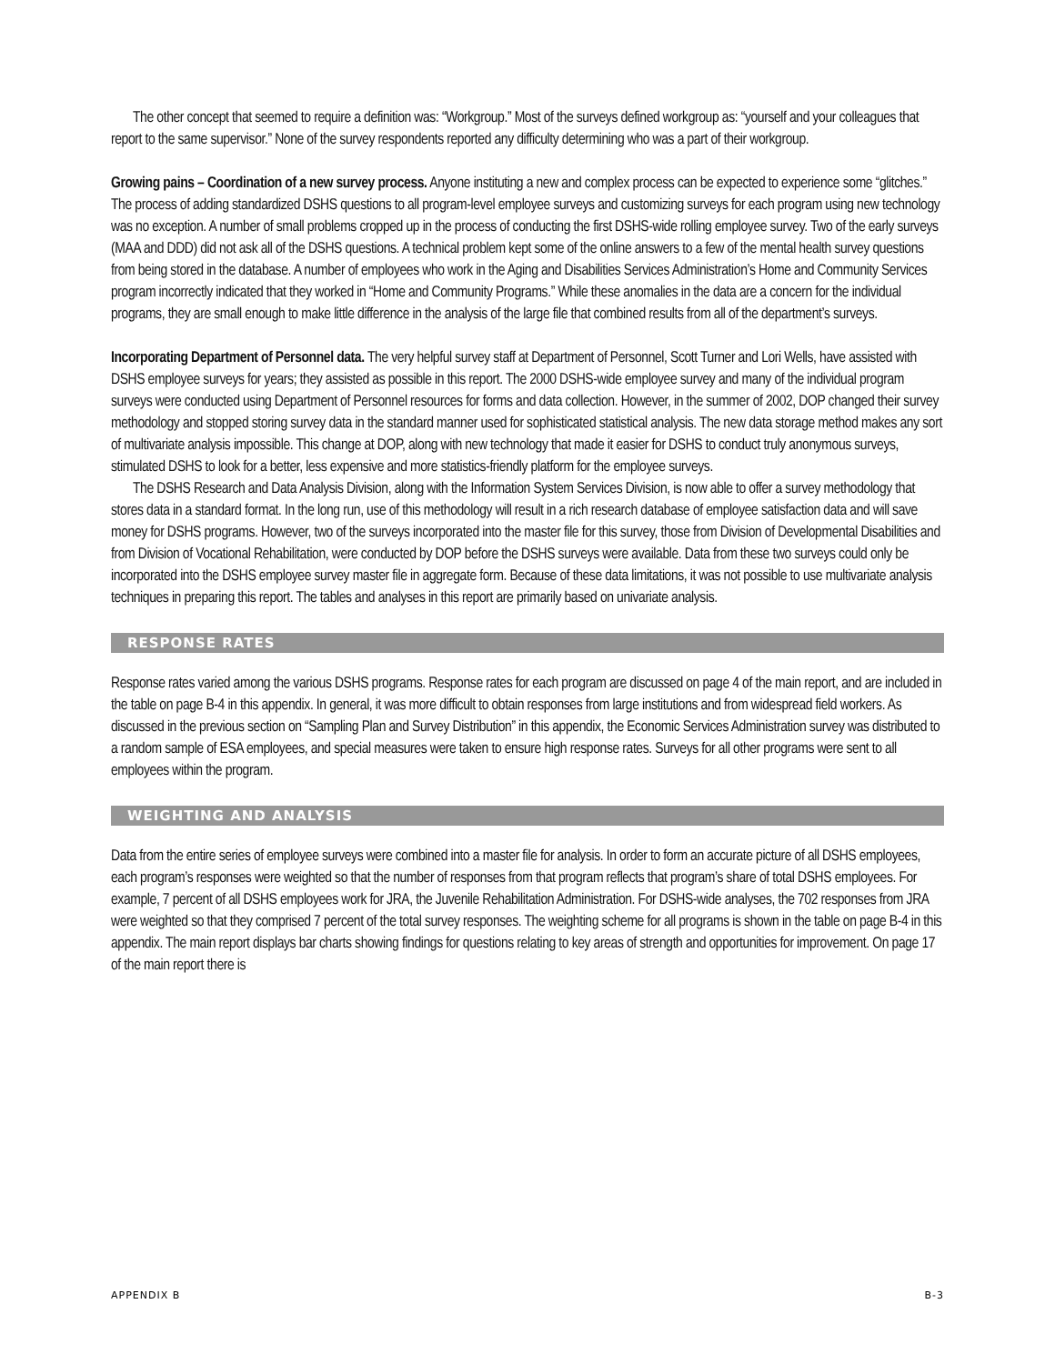The other concept that seemed to require a definition was: “Workgroup.” Most of the surveys defined workgroup as: “yourself and your colleagues that report to the same supervisor.” None of the survey respondents reported any difficulty determining who was a part of their workgroup.
Growing pains – Coordination of a new survey process. Anyone instituting a new and complex process can be expected to experience some “glitches.” The process of adding standardized DSHS questions to all program-level employee surveys and customizing surveys for each program using new technology was no exception. A number of small problems cropped up in the process of conducting the first DSHS-wide rolling employee survey. Two of the early surveys (MAA and DDD) did not ask all of the DSHS questions. A technical problem kept some of the online answers to a few of the mental health survey questions from being stored in the database. A number of employees who work in the Aging and Disabilities Services Administration’s Home and Community Services program incorrectly indicated that they worked in “Home and Community Programs.” While these anomalies in the data are a concern for the individual programs, they are small enough to make little difference in the analysis of the large file that combined results from all of the department’s surveys.
Incorporating Department of Personnel data. The very helpful survey staff at Department of Personnel, Scott Turner and Lori Wells, have assisted with DSHS employee surveys for years; they assisted as possible in this report. The 2000 DSHS-wide employee survey and many of the individual program surveys were conducted using Department of Personnel resources for forms and data collection. However, in the summer of 2002, DOP changed their survey methodology and stopped storing survey data in the standard manner used for sophisticated statistical analysis. The new data storage method makes any sort of multivariate analysis impossible. This change at DOP, along with new technology that made it easier for DSHS to conduct truly anonymous surveys, stimulated DSHS to look for a better, less expensive and more statistics-friendly platform for the employee surveys.
The DSHS Research and Data Analysis Division, along with the Information System Services Division, is now able to offer a survey methodology that stores data in a standard format. In the long run, use of this methodology will result in a rich research database of employee satisfaction data and will save money for DSHS programs. However, two of the surveys incorporated into the master file for this survey, those from Division of Developmental Disabilities and from Division of Vocational Rehabilitation, were conducted by DOP before the DSHS surveys were available. Data from these two surveys could only be incorporated into the DSHS employee survey master file in aggregate form. Because of these data limitations, it was not possible to use multivariate analysis techniques in preparing this report. The tables and analyses in this report are primarily based on univariate analysis.
RESPONSE RATES
Response rates varied among the various DSHS programs. Response rates for each program are discussed on page 4 of the main report, and are included in the table on page B-4 in this appendix. In general, it was more difficult to obtain responses from large institutions and from widespread field workers. As discussed in the previous section on “Sampling Plan and Survey Distribution” in this appendix, the Economic Services Administration survey was distributed to a random sample of ESA employees, and special measures were taken to ensure high response rates. Surveys for all other programs were sent to all employees within the program.
WEIGHTING AND ANALYSIS
Data from the entire series of employee surveys were combined into a master file for analysis. In order to form an accurate picture of all DSHS employees, each program’s responses were weighted so that the number of responses from that program reflects that program’s share of total DSHS employees. For example, 7 percent of all DSHS employees work for JRA, the Juvenile Rehabilitation Administration. For DSHS-wide analyses, the 702 responses from JRA were weighted so that they comprised 7 percent of the total survey responses. The weighting scheme for all programs is shown in the table on page B-4 in this appendix. The main report displays bar charts showing findings for questions relating to key areas of strength and opportunities for improvement. On page 17 of the main report there is
APPENDIX B B-3